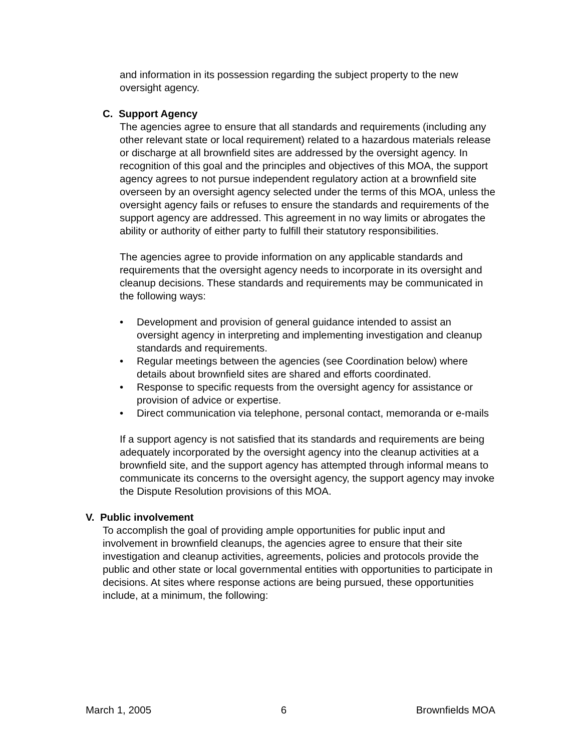and information in its possession regarding the subject property to the new oversight agency.
C. Support Agency
The agencies agree to ensure that all standards and requirements (including any other relevant state or local requirement) related to a hazardous materials release or discharge at all brownfield sites are addressed by the oversight agency. In recognition of this goal and the principles and objectives of this MOA, the support agency agrees to not pursue independent regulatory action at a brownfield site overseen by an oversight agency selected under the terms of this MOA, unless the oversight agency fails or refuses to ensure the standards and requirements of the support agency are addressed. This agreement in no way limits or abrogates the ability or authority of either party to fulfill their statutory responsibilities.
The agencies agree to provide information on any applicable standards and requirements that the oversight agency needs to incorporate in its oversight and cleanup decisions. These standards and requirements may be communicated in the following ways:
• Development and provision of general guidance intended to assist an oversight agency in interpreting and implementing investigation and cleanup standards and requirements.
• Regular meetings between the agencies (see Coordination below) where details about brownfield sites are shared and efforts coordinated.
• Response to specific requests from the oversight agency for assistance or provision of advice or expertise.
• Direct communication via telephone, personal contact, memoranda or e-mails
If a support agency is not satisfied that its standards and requirements are being adequately incorporated by the oversight agency into the cleanup activities at a brownfield site, and the support agency has attempted through informal means to communicate its concerns to the oversight agency, the support agency may invoke the Dispute Resolution provisions of this MOA.
V. Public involvement
To accomplish the goal of providing ample opportunities for public input and involvement in brownfield cleanups, the agencies agree to ensure that their site investigation and cleanup activities, agreements, policies and protocols provide the public and other state or local governmental entities with opportunities to participate in decisions. At sites where response actions are being pursued, these opportunities include, at a minimum, the following:
March 1, 2005 6 Brownfields MOA